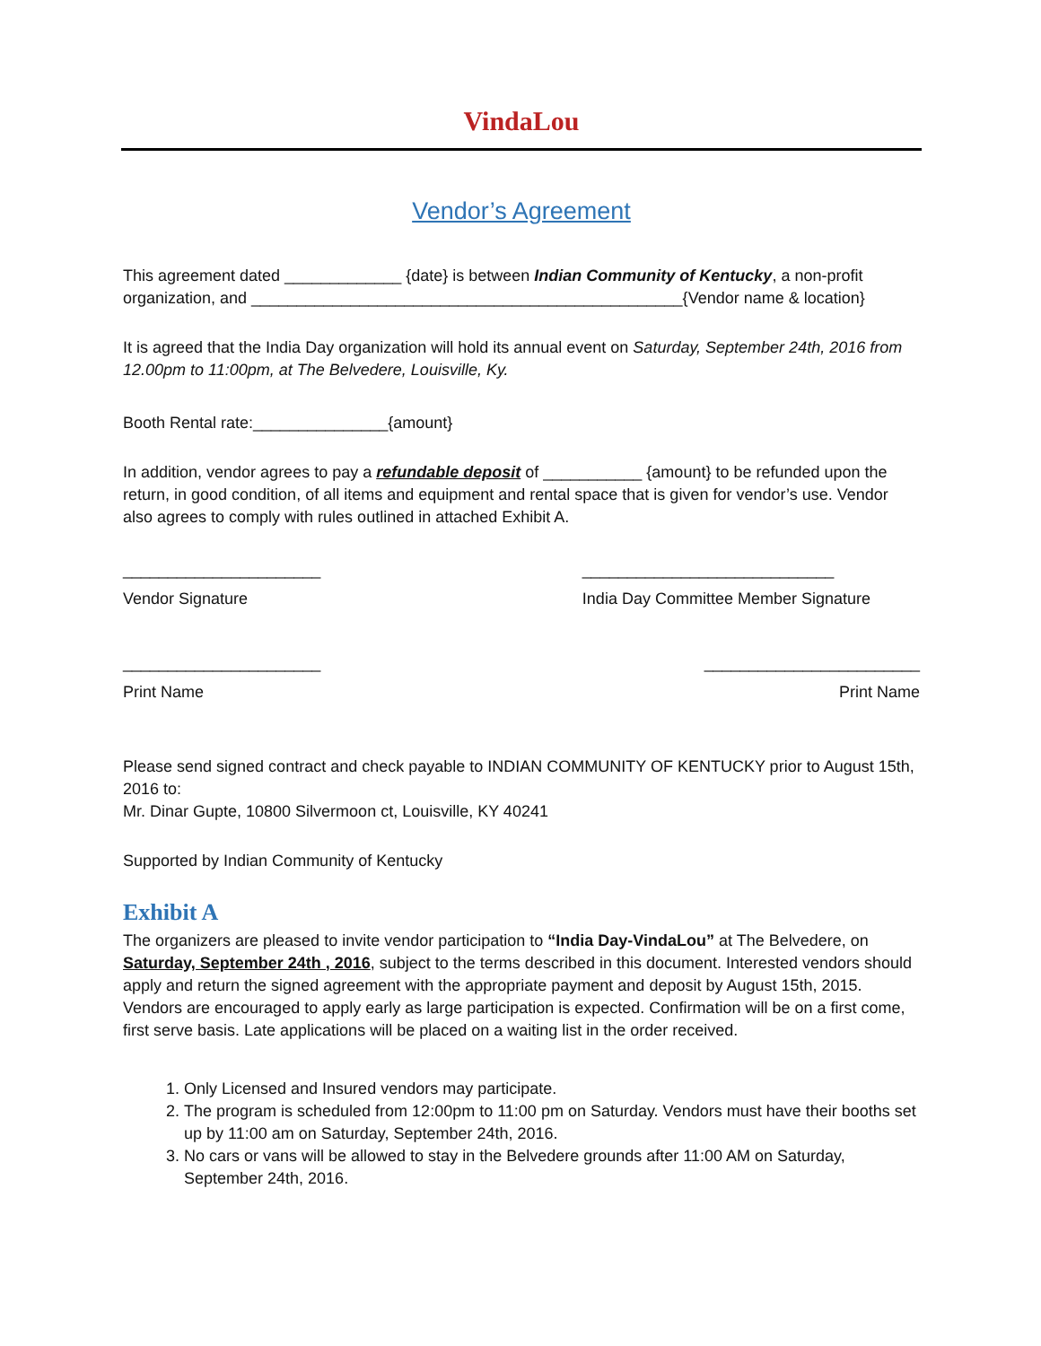VindaLou
Vendor’s Agreement
This agreement dated _____________ {date} is between Indian Community of Kentucky, a non-profit organization, and ________________________________________________{Vendor name & location}
It is agreed that the India Day organization will hold its annual event on Saturday, September 24th, 2016 from 12.00pm to 11:00pm, at The Belvedere, Louisville, Ky.
Booth Rental rate:_______________{amount}
In addition, vendor agrees to pay a refundable deposit of ___________ {amount} to be refunded upon the return, in good condition, of all items and equipment and rental space that is given for vendor’s use. Vendor also agrees to comply with rules outlined in attached Exhibit A.
______________________
Vendor Signature
____________________________
India Day Committee Member Signature
______________________
Print Name
________________________
Print Name
Please send signed contract and check payable to INDIAN COMMUNITY OF KENTUCKY prior to August 15th, 2016 to:
Mr. Dinar Gupte, 10800 Silvermoon ct, Louisville, KY 40241
Supported by Indian Community of Kentucky
Exhibit A
The organizers are pleased to invite vendor participation to “India Day-VindaLou” at The Belvedere, on Saturday, September 24th , 2016, subject to the terms described in this document. Interested vendors should apply and return the signed agreement with the appropriate payment and deposit by August 15th, 2015. Vendors are encouraged to apply early as large participation is expected. Confirmation will be on a first come, first serve basis. Late applications will be placed on a waiting list in the order received.
1. Only Licensed and Insured vendors may participate.
2. The program is scheduled from 12:00pm to 11:00 pm on Saturday. Vendors must have their booths set up by 11:00 am on Saturday, September 24th, 2016.
3. No cars or vans will be allowed to stay in the Belvedere grounds after 11:00 AM on Saturday, September 24th, 2016.